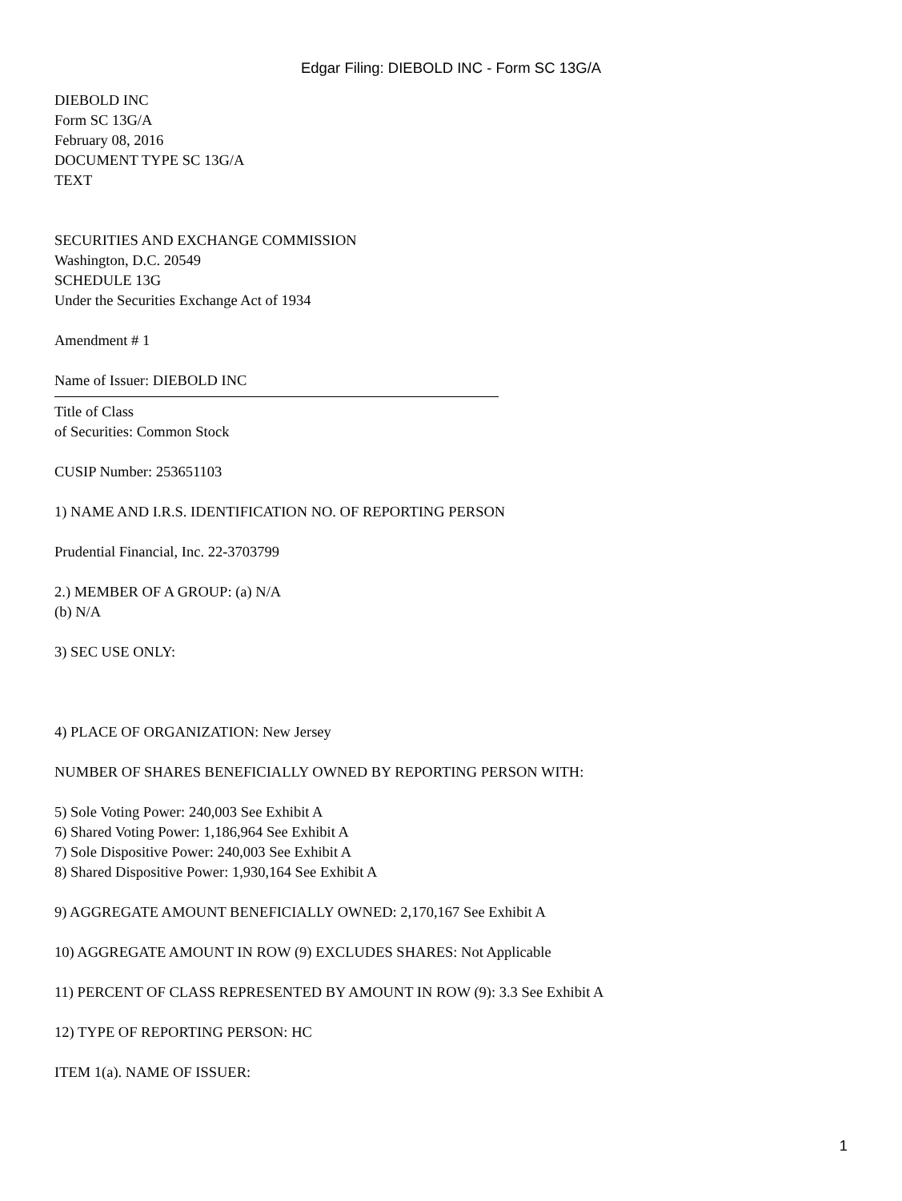Edgar Filing: DIEBOLD INC - Form SC 13G/A
DIEBOLD INC
Form SC 13G/A
February 08, 2016
DOCUMENT TYPE SC 13G/A
TEXT
SECURITIES AND EXCHANGE COMMISSION
Washington, D.C. 20549
SCHEDULE 13G
Under the Securities Exchange Act of 1934
Amendment # 1
Name of Issuer: DIEBOLD INC
Title of Class
of Securities: Common Stock
CUSIP Number: 253651103
1) NAME AND I.R.S. IDENTIFICATION NO. OF REPORTING PERSON
Prudential Financial, Inc. 22-3703799
2.) MEMBER OF A GROUP: (a) N/A
(b) N/A
3) SEC USE ONLY:
4) PLACE OF ORGANIZATION: New Jersey
NUMBER OF SHARES BENEFICIALLY OWNED BY REPORTING PERSON WITH:
5) Sole Voting Power: 240,003 See Exhibit A
6) Shared Voting Power: 1,186,964 See Exhibit A
7) Sole Dispositive Power: 240,003 See Exhibit A
8) Shared Dispositive Power: 1,930,164 See Exhibit A
9) AGGREGATE AMOUNT BENEFICIALLY OWNED: 2,170,167 See Exhibit A
10) AGGREGATE AMOUNT IN ROW (9) EXCLUDES SHARES: Not Applicable
11) PERCENT OF CLASS REPRESENTED BY AMOUNT IN ROW (9): 3.3 See Exhibit A
12) TYPE OF REPORTING PERSON: HC
ITEM 1(a). NAME OF ISSUER:
1